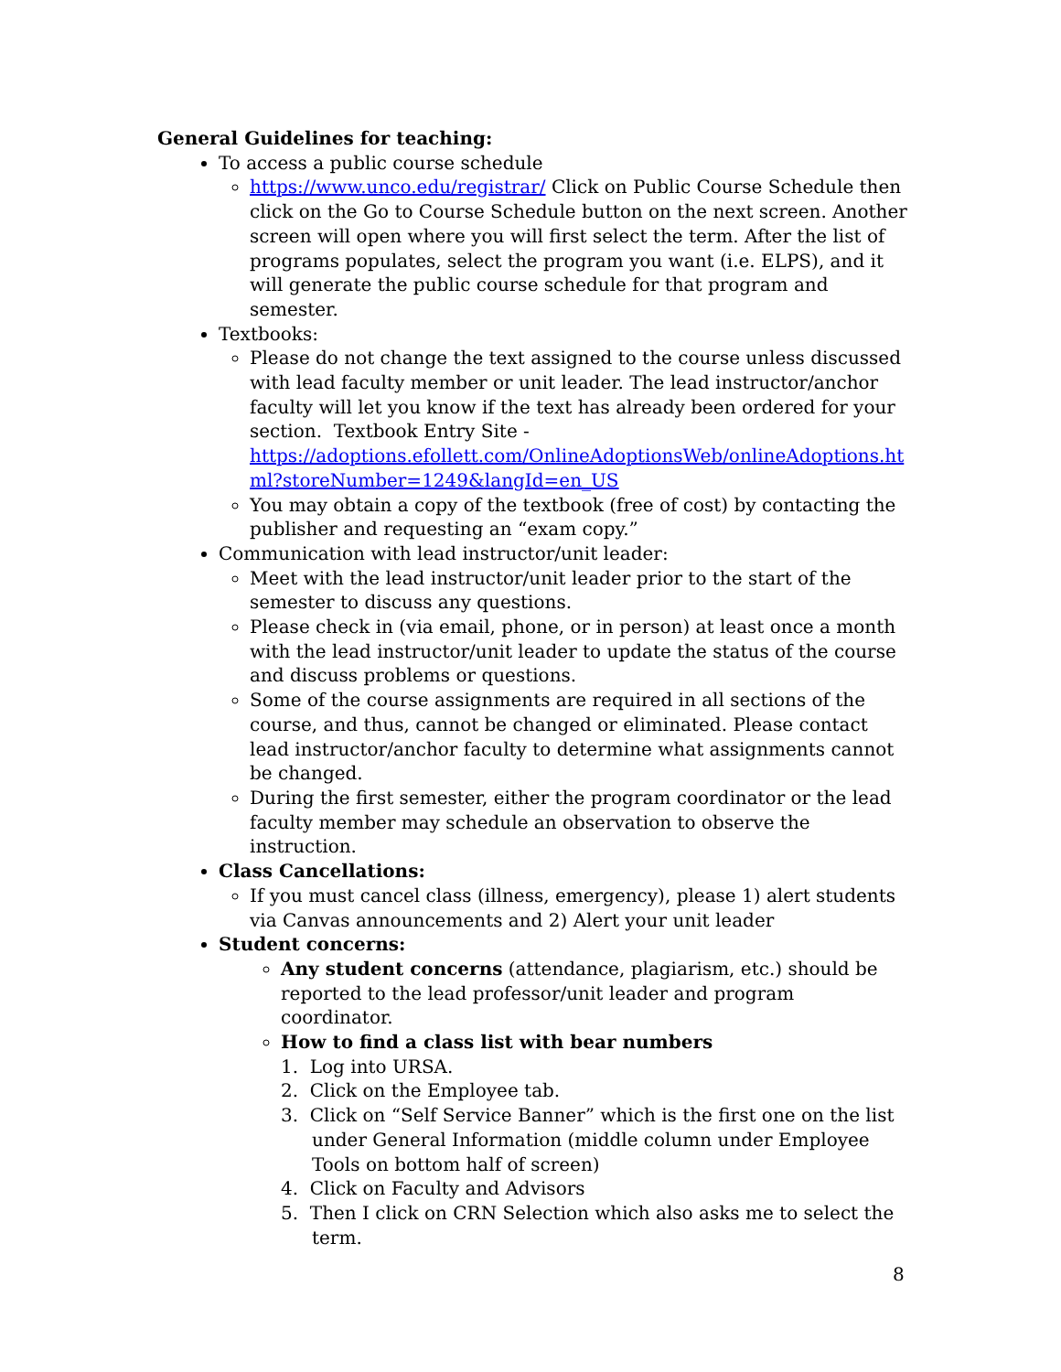General Guidelines for teaching:
To access a public course schedule
https://www.unco.edu/registrar/ Click on Public Course Schedule then click on the Go to Course Schedule button on the next screen. Another screen will open where you will first select the term. After the list of programs populates, select the program you want (i.e. ELPS), and it will generate the public course schedule for that program and semester.
Textbooks:
Please do not change the text assigned to the course unless discussed with lead faculty member or unit leader. The lead instructor/anchor faculty will let you know if the text has already been ordered for your section. Textbook Entry Site - https://adoptions.efollett.com/OnlineAdoptionsWeb/onlineAdoptions.ht ml?storeNumber=1249&langId=en_US
You may obtain a copy of the textbook (free of cost) by contacting the publisher and requesting an “exam copy.”
Communication with lead instructor/unit leader:
Meet with the lead instructor/unit leader prior to the start of the semester to discuss any questions.
Please check in (via email, phone, or in person) at least once a month with the lead instructor/unit leader to update the status of the course and discuss problems or questions.
Some of the course assignments are required in all sections of the course, and thus, cannot be changed or eliminated. Please contact lead instructor/anchor faculty to determine what assignments cannot be changed.
During the first semester, either the program coordinator or the lead faculty member may schedule an observation to observe the instruction.
Class Cancellations:
If you must cancel class (illness, emergency), please 1) alert students via Canvas announcements and 2) Alert your unit leader
Student concerns:
Any student concerns (attendance, plagiarism, etc.) should be reported to the lead professor/unit leader and program coordinator.
How to find a class list with bear numbers
1. Log into URSA.
2. Click on the Employee tab.
3. Click on “Self Service Banner” which is the first one on the list under General Information (middle column under Employee Tools on bottom half of screen)
4. Click on Faculty and Advisors
5. Then I click on CRN Selection which also asks me to select the term.
8